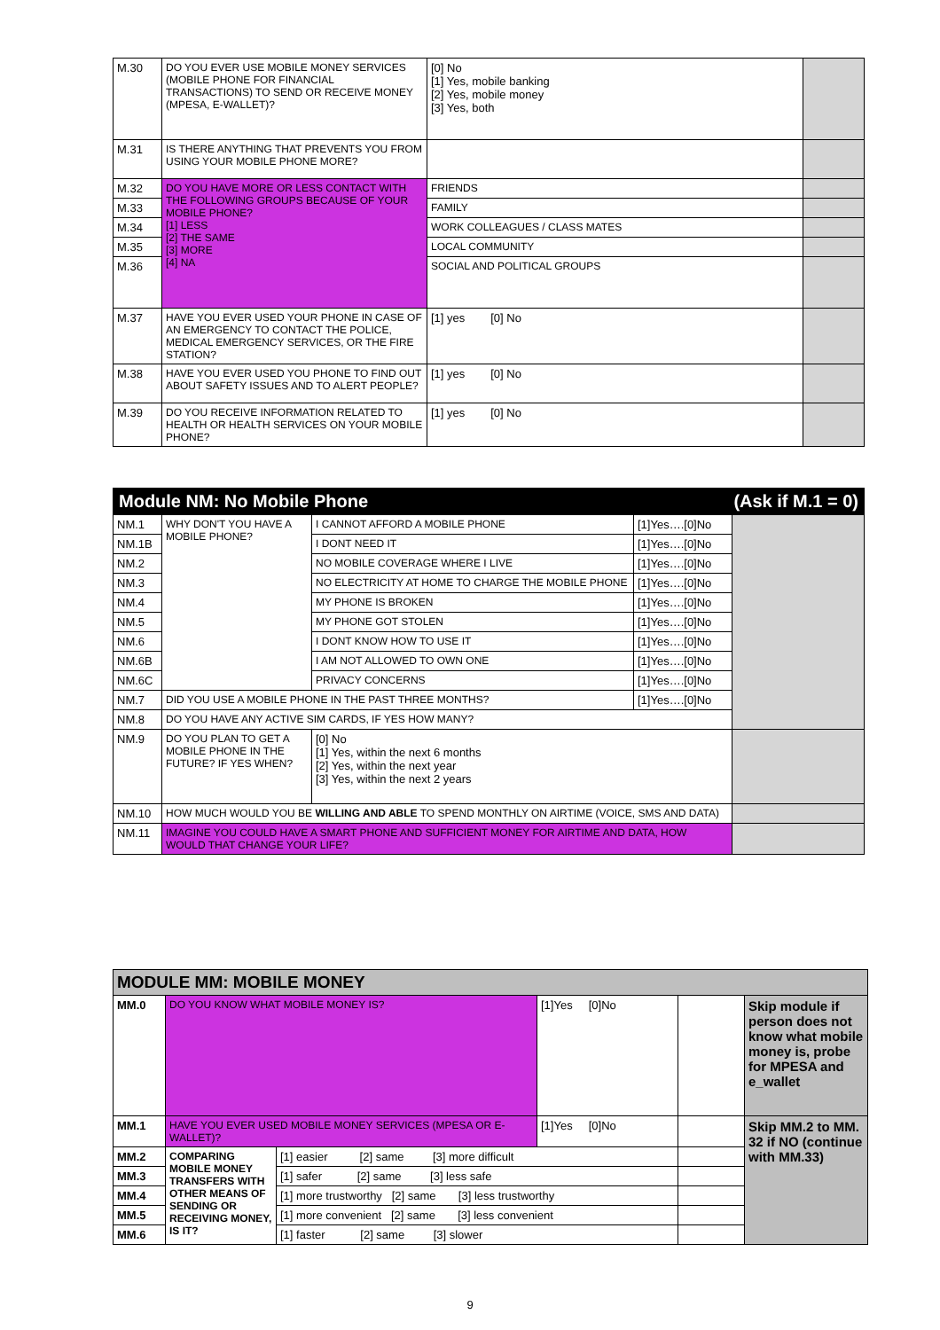| M.30 | DO YOU EVER USE MOBILE MONEY SERVICES (MOBILE PHONE FOR FINANCIAL TRANSACTIONS) TO SEND OR RECEIVE MONEY (MPESA, E-WALLET)? | [0] No [1] Yes, mobile banking [2] Yes, mobile money [3] Yes, both | |
| M.31 | IS THERE ANYTHING THAT PREVENTS YOU FROM USING YOUR MOBILE PHONE MORE? | | |
| M.32 | DO YOU HAVE MORE OR LESS CONTACT WITH THE FOLLOWING GROUPS BECAUSE OF YOUR MOBILE PHONE? [1] LESS [2] THE SAME [3] MORE [4] NA | FRIENDS | |
| M.33 | | FAMILY | |
| M.34 | | WORK COLLEAGUES / CLASS MATES | |
| M.35 | | LOCAL COMMUNITY | |
| M.36 | | SOCIAL AND POLITICAL GROUPS | |
| M.37 | HAVE YOU EVER USED YOUR PHONE IN CASE OF AN EMERGENCY TO CONTACT THE POLICE, MEDICAL EMERGENCY SERVICES, OR THE FIRE STATION? | [1] yes [0] No | |
| M.38 | HAVE YOU EVER USED YOU PHONE TO FIND OUT ABOUT SAFETY ISSUES AND TO ALERT PEOPLE? | [1] yes [0] No | |
| M.39 | DO YOU RECEIVE INFORMATION RELATED TO HEALTH OR HEALTH SERVICES ON YOUR MOBILE PHONE? | [1] yes [0] No | |
| Module NM: No Mobile Phone (Ask if M.1 = 0) | | | | |
| NM.1 | WHY DON'T YOU HAVE A MOBILE PHONE? | I CANNOT AFFORD A MOBILE PHONE | [1]Yes….[0]No | |
| NM.1B | | I DONT NEED IT | [1]Yes….[0]No | |
| NM.2 | | NO MOBILE COVERAGE WHERE I LIVE | [1]Yes….[0]No | |
| NM.3 | | NO ELECTRICITY AT HOME TO CHARGE THE MOBILE PHONE | [1]Yes….[0]No | |
| NM.4 | | MY PHONE IS BROKEN | [1]Yes….[0]No | |
| NM.5 | | MY PHONE GOT STOLEN | [1]Yes….[0]No | |
| NM.6 | | I DONT KNOW HOW TO USE IT | [1]Yes….[0]No | |
| NM.6B | | I AM NOT ALLOWED TO OWN ONE | [1]Yes….[0]No | |
| NM.6C | | PRIVACY CONCERNS | [1]Yes….[0]No | |
| NM.7 | DID YOU USE A MOBILE PHONE IN THE PAST THREE MONTHS? | | [1]Yes….[0]No | |
| NM.8 | DO YOU HAVE ANY ACTIVE SIM CARDS, IF YES HOW MANY? | | | |
| NM.9 | DO YOU PLAN TO GET A MOBILE PHONE IN THE FUTURE? IF YES WHEN? | [0] No [1] Yes, within the next 6 months [2] Yes, within the next year [3] Yes, within the next 2 years | | |
| NM.10 | HOW MUCH WOULD YOU BE WILLING AND ABLE TO SPEND MONTHLY ON AIRTIME (VOICE, SMS AND DATA) | | | |
| NM.11 | IMAGINE YOU COULD HAVE A SMART PHONE AND SUFFICIENT MONEY FOR AIRTIME AND DATA, HOW WOULD THAT CHANGE YOUR LIFE? | | | |
| MODULE MM: MOBILE MONEY | | | | | |
| MM.0 | DO YOU KNOW WHAT MOBILE MONEY IS? | | [1]Yes [0]No | | Skip module if person does not know what mobile money is, probe for MPESA and e_wallet |
| MM.1 | HAVE YOU EVER USED MOBILE MONEY SERVICES (MPESA OR E-WALLET)? | | [1]Yes [0]No | | Skip MM.2 to MM. 32 if NO (continue with MM.33) |
| MM.2 | COMPARING MOBILE MONEY TRANSFERS WITH OTHER MEANS OF SENDING OR RECEIVING MONEY, IS IT? | [1] easier [2] same [3] more difficult | | | |
| MM.3 | | [1] safer [2] same [3] less safe | | | |
| MM.4 | | [1] more trustworthy [2] same [3] less trustworthy | | | |
| MM.5 | | [1] more convenient [2] same [3] less convenient | | | |
| MM.6 | | [1] faster [2] same [3] slower | | | |
9